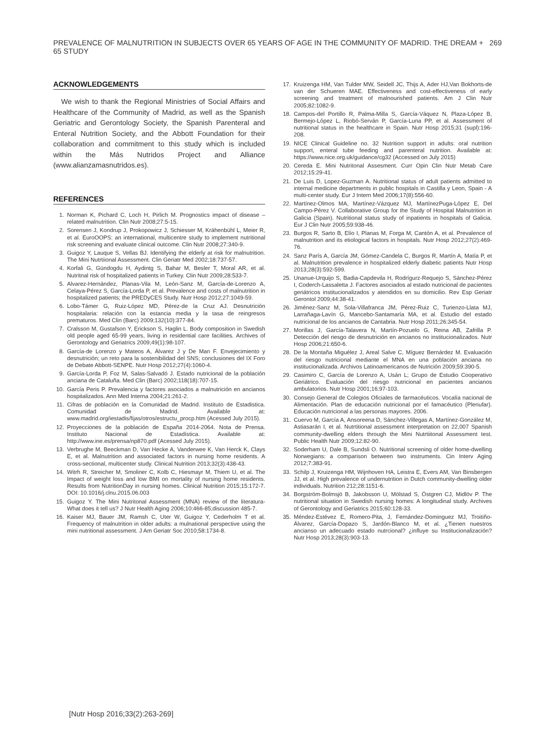PREVALENCE OF MALNUTRITION IN SUBJECTS OVER 65 YEARS OF AGE IN THE COMMUNITY OF MADRID. THE DREAM + 65 STUDY 269
ACKNOWLEDGEMENTS
We wish to thank the Regional Ministries of Social Affairs and Healthcare of the Community of Madrid, as well as the Spanish Geriatric and Gerontology Society, the Spanish Parenteral and Enteral Nutrition Society, and the Abbott Foundation for their collaboration and commitment to this study which is included within the Más Nutridos Project and Alliance (www.alianzamasnutridos.es).
REFERENCES
1. Norman K, Pichard C, Loch H, Pirlich M. Prognostics impact of disease – related malnutrition. Clin Nutr 2008;27:5-15.
2. Sorensen J, Kondrup J, Prokopowicz J, Schiesser M, Krähenbühl L, Meier R, et al. EuroOOPS: an international, multicentre study to implement nutritional risk screening and evaluate clinical outcome. Clin Nutr 2008;27:340-9.
3. Guigoz Y, Lauque S, Vellas BJ. Identifying the elderly at risk for malnutrition. The Mini Nutrtiional Assessment. Clin Geriatr Med 2002;18:737-57.
4. Korfali G, Gündogdu H, Aydintg S, Bahar M, Besler T, Moral AR, et al. Nutritnal risk of hospitalized patients in Turkey. Clin Nutr 2009;28:533-7.
5. Alvarez-Hernández, Planas-Vila M, León-Sanz M, García-de-Lorenzo A, Celaya-Pérez S, García-Lorda P, et al. Prevalence and costs of malnutrition in hospitalized patients; the PREDyCES Study. Nutr Hosp 2012;27:1049-59.
6. Lobo-Támer G, Ruiz-López MD, Pérez-de la Cruz AJ. Desnutrición hospitalaria: relación con la estancia media y la tasa de reingresos prematuros. Med Clin (Barc) 2009;132(10):377-84.
7. Cralsson M, Gustafson Y, Erickson S, Haglin L. Body composition in Swedish old people aged 65-99 years, living in residential care facilities. Archives of Gerontology and Geriatrics 2009;49(1):98-107.
8. García-de Lorenzo y Mateos A, Álvarez J y De Man F. Envejecimiento y desnutrición; un reto para la sostenibilidad del SNS; conclusiones del IX Foro de Debate Abbott-SENPE. Nutr Hosp 2012;27(4):1060-4.
9. García-Lorda P, Foz M, Salas-Salvadó J. Estado nutricional de la población anciana de Cataluña. Med Clin (Barc) 2002;118(18):707-15.
10. García Peris P. Prevalencia y factores asociados a malnutrición en ancianos hospitalizados. Ann Med Interna 2004;21:261-2.
11. Cifras de población en la Comunidad de Madrid. Instituto de Estadistica. Comunidad de Madrid. Available at: www.madrid.org/iestadis/fijas/otros/estructu_procp.htm (Acessed July 2015).
12. Proyecciones de la población de España 2014-2064. Nota de Prensa. Instituto Nacional de Estadística. Available at: http://www.ine.es/prensa/np870.pdf (Acessed July 2015).
13. Verbrughe M, Beeckman D, Van Hecke A, Vanderwee K, Van Herck K, Clays E, et al. Malnutrition and associated factors in nursing home residents. A cross-sectional, multicenter study. Clinical Nutrition 2013;32(3):438-43.
14. Witrh R, Streicher M, Smoliner C, Kolb C, Hiesmayr M, Thiem U, et al. The Impact of weight loss and low BMI on mortality of nursing home residents. Results from NutritionDay in nursing homes. Clinical Nutrition 2015;15:172-7. DOI: 10.1016/j.clnu.2015.06.003
15. Guigoz Y. The Mini Nutritonal Assessment (MNA) review of the literatura- What does it tell us? J Nutr Health Aging 2006;10:466-85;discussion 485-7.
16. Kaiser MJ, Bauer JM, Ramsh C, Uter W, Guigoz Y, Cederholm T et al. Frequency of malnutrition in older adults: a mulnational perspective using the mini nutritional assessment. J Am Geriatr Soc 2010;58:1734-8.
17. Kruizenga HM, Van Tulder MW, Seidell JC, Thijs A, Ader HJ,Van Bokhorts-de van der Schueren MAE. Effectiveness and cost-effectiveness of early screening and treatment of malnourished patients. Am J Clin Nutr 2005;82:1082-9.
18. Campos-del Portillo R, Palma-Milla S, García-Váquez N, Plaza-López B, Bermejo-López L, Riobó-Serván P, García-Luna PP, et al. Assessment of nutritional status in the healthcare in Spain. Nutr Hosp 2015;31 (supl):196-208.
19. NICE Clinical Guideline no. 32 Nutrition support in adults: oral nutrition support, enteral tube feeding and parenteral nutrition. Available at: https://www.nice.org.uk/guidance/cg32 (Accessed on July 2015)
20. Cereda E. Mini Nutritonal Assesment. Curr Opin Clin Nutr Metab Care 2012;15:29-41.
21. De Luis D, Lopez-Guzman A. Nutritional status of adult patients admitted to internal medicine departments in public hospitals in Castilla y Leon, Spain - A multi-center study. Eur J Intern Med 2006;17(8):556-60.
22. Martínez-Olmos MA, Martínez-Vázquez MJ, MartínezPuga-López E, Del Campo-Pérez V. Collaborative Group for the Study of Hospital Malnutrition in Galicia (Spain). Nutritional status study of inpatients in hospitals of Galicia. Eur J Clin Nutr 2005;59:938-46.
23. Burgos R, Sarto B, Elío I, Planas M, Forga M, Cantón A, et al. Prevalence of malnutrition and its etiological factors in hospitals. Nutr Hosp 2012;27(2):469-76.
24. Sanz París A, García JM, Gómez-Candela C, Burgos R, Martín A, Matía P, et al. Malnutrition prevalence in hospitalized elderly diabetic patients Nutr Hosp 2013;28(3):592-599.
25. Unanue-Urquijo S, Badia-Capdevila H, Rodrígurz-Requejo S, Sánchez-Pérez I, Coderch-Lassaletta J. Factores asociados al estado nutricional de pacientes geriátricos institucionalizados y atendidos en su domicilio. Rev Esp Geriatr Gerontol 2009;44:38-41.
26. Jiménez-Sanz M, Sola-Villafranca JM, Pérez-Ruiz C, Turienzo-Llata MJ, Larrañaga-Lavín G, Mancebo-Santamaría MA, et al. Estudio del estado nutricional de los ancianos de Cantabria. Nutr Hosp 2011;26:345-54.
27. Morillas J, García-Talavera N, Martín-Pozuelo G, Reina AB, Zafrilla P. Detección del riesgo de desnutrición en ancianos no institucionalizados. Nutr Hosp 2006;21:650-6.
28. De la Montaña Miguélez J, Areal Salve C, Míguez Bernárdez M. Evaluación del riesgo nutricional mediante el MNA en una población anciana no institucionalizada. Archivos Latinoamericanos de Nutrición 2009;59:390-5.
29. Casimiro C, García de Lorenzo A, Usán L; Grupo de Estudio Cooperativo Geriátrico. Evaluación del riesgo nutricional en pacientes ancianos ambulatorios. Nutr Hosp 2001;16:97-103.
30. Consejo General de Colegios Oficiales de farmacéuticos. Vocalía nacional de Alimentación. Plan de educación nutricional por el famacéutico (Plenufar). Educación nutricional a las personas mayores. 2006.
31. Cuervo M, García A, Ansoreena D, Sánchez-Villegas A, Martínez-González M, Astiasarán I, et al. Nutrtitional assessment interpretation on 22,007 Spanish community-dwelling elders through the Mini Nutrtiitonal Assessment test. Public Health Nutr 2009;12:82-90.
32. Soderham U, Dale B, Sundsli O. Nutritional screening of older home-dwelling Norwegians: a comparison between two instruments. Cin Interv Aging 2012;7:383-91.
33. Schilp J, Kruizenga HM, Wijnhoven HA, Leistra E, Evers AM, Van Binsbergen JJ, et al. High prevalence of undernutrition in Dutch community-dwelling older individuals. Nutrition 212;28:1151-6.
34. Borgström-Bolmsjö B, Jakobsson U, Mölstad S, Östgren CJ, Midlöv P. The nutritional situation in Swedish nursing homes: A longitudinal study. Archives of Gerontology and Geriatrics 2015;60:128-33.
35. Méndez-Estévez E, Romero-Pita, J, Fernández-Dominguez MJ, Troitiño-Álvarez, García-Dopazo S, Jardón-Blanco M, et al. ¿Tienen nuestros ancianso un adecuado estado nutrcional? ¿influye su Institucionalización? Nutr Hosp 2013;28(3):903-13.
[Nutr Hosp 2016;33(2):263-269]